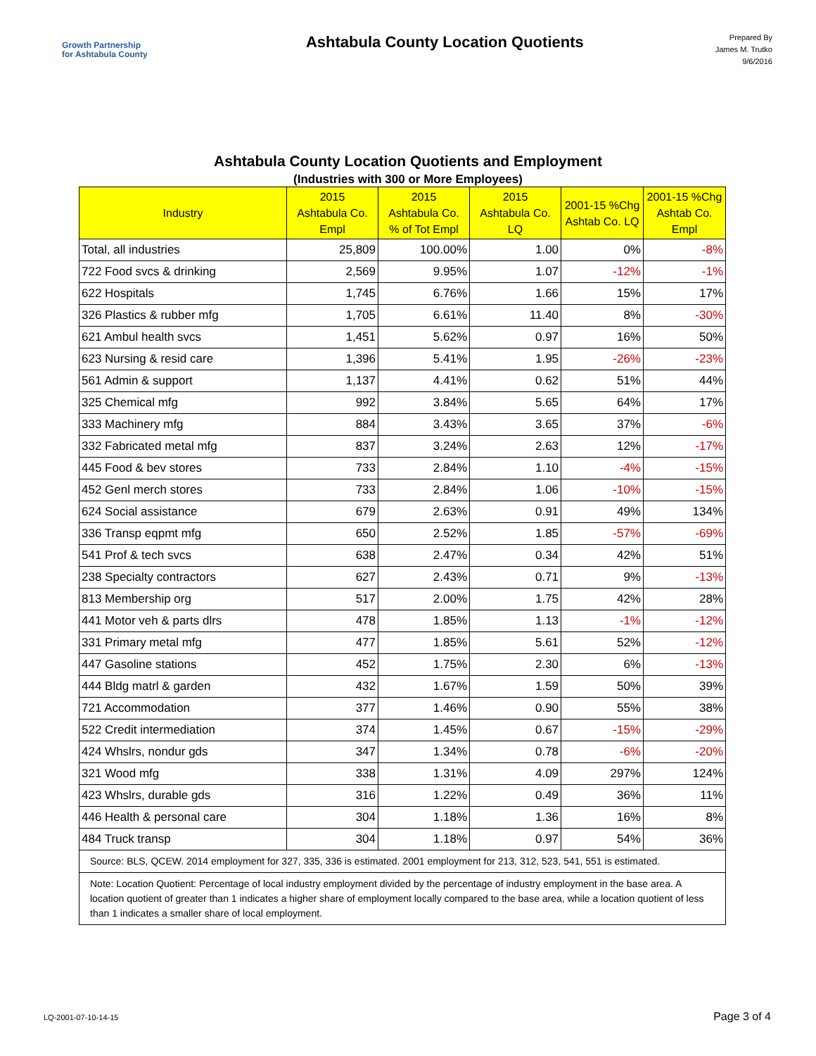Growth Partnership
for Ashtabula County
Ashtabula County Location Quotients
Prepared By
James M. Trutko
9/6/2016
Ashtabula County Location Quotients and Employment
(Industries with 300 or More Employees)
| Industry | 2015 Ashtabula Co. Empl | 2015 Ashtabula Co. % of Tot Empl | 2015 Ashtabula Co. LQ | 2001-15 %Chg Ashtab Co. LQ | 2001-15 %Chg Ashtab Co. Empl |
| --- | --- | --- | --- | --- | --- |
| Total, all industries | 25,809 | 100.00% | 1.00 | 0% | -8% |
| 722 Food svcs & drinking | 2,569 | 9.95% | 1.07 | -12% | -1% |
| 622 Hospitals | 1,745 | 6.76% | 1.66 | 15% | 17% |
| 326 Plastics & rubber mfg | 1,705 | 6.61% | 11.40 | 8% | -30% |
| 621 Ambul health svcs | 1,451 | 5.62% | 0.97 | 16% | 50% |
| 623 Nursing & resid care | 1,396 | 5.41% | 1.95 | -26% | -23% |
| 561 Admin & support | 1,137 | 4.41% | 0.62 | 51% | 44% |
| 325 Chemical mfg | 992 | 3.84% | 5.65 | 64% | 17% |
| 333 Machinery mfg | 884 | 3.43% | 3.65 | 37% | -6% |
| 332 Fabricated metal mfg | 837 | 3.24% | 2.63 | 12% | -17% |
| 445 Food & bev stores | 733 | 2.84% | 1.10 | -4% | -15% |
| 452 Genl merch stores | 733 | 2.84% | 1.06 | -10% | -15% |
| 624 Social assistance | 679 | 2.63% | 0.91 | 49% | 134% |
| 336 Transp eqpmt mfg | 650 | 2.52% | 1.85 | -57% | -69% |
| 541 Prof & tech svcs | 638 | 2.47% | 0.34 | 42% | 51% |
| 238 Specialty contractors | 627 | 2.43% | 0.71 | 9% | -13% |
| 813 Membership org | 517 | 2.00% | 1.75 | 42% | 28% |
| 441 Motor veh & parts dlrs | 478 | 1.85% | 1.13 | -1% | -12% |
| 331 Primary metal mfg | 477 | 1.85% | 5.61 | 52% | -12% |
| 447 Gasoline stations | 452 | 1.75% | 2.30 | 6% | -13% |
| 444 Bldg matrl & garden | 432 | 1.67% | 1.59 | 50% | 39% |
| 721 Accommodation | 377 | 1.46% | 0.90 | 55% | 38% |
| 522 Credit intermediation | 374 | 1.45% | 0.67 | -15% | -29% |
| 424 Whslrs, nondur gds | 347 | 1.34% | 0.78 | -6% | -20% |
| 321 Wood mfg | 338 | 1.31% | 4.09 | 297% | 124% |
| 423 Whslrs, durable gds | 316 | 1.22% | 0.49 | 36% | 11% |
| 446 Health & personal care | 304 | 1.18% | 1.36 | 16% | 8% |
| 484 Truck transp | 304 | 1.18% | 0.97 | 54% | 36% |
| Source: BLS, QCEW. 2014 employment for 327, 335, 336 is estimated. 2001 employment for 213, 312, 523, 541, 551 is estimated. | | | | | |
| Note: Location Quotient: Percentage of local industry employment divided by the percentage of industry employment in the base area. A location quotient of greater than 1 indicates a higher share of employment locally compared to the base area, while a location quotient of less than 1 indicates a smaller share of local employment. | | | | | |
LQ-2001-07-10-14-15 Page 3 of 4